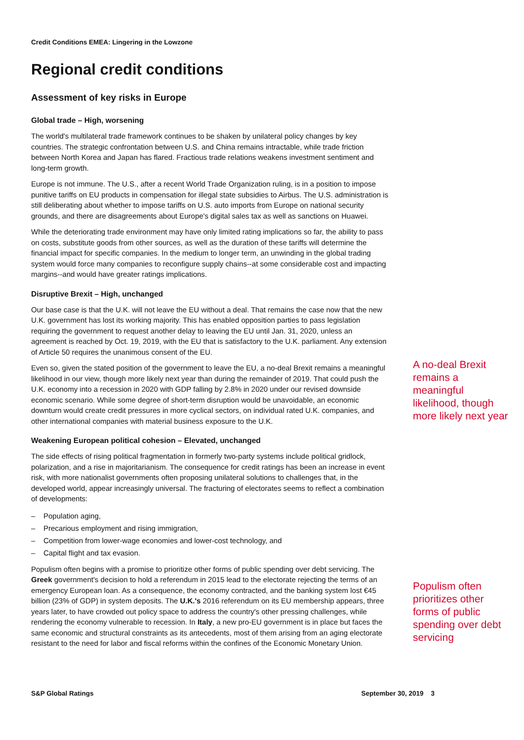Credit Conditions EMEA: Lingering in the Lowzone
Regional credit conditions
Assessment of key risks in Europe
Global trade – High, worsening
The world's multilateral trade framework continues to be shaken by unilateral policy changes by key countries. The strategic confrontation between U.S. and China remains intractable, while trade friction between North Korea and Japan has flared. Fractious trade relations weakens investment sentiment and long-term growth.
Europe is not immune. The U.S., after a recent World Trade Organization ruling, is in a position to impose punitive tariffs on EU products in compensation for illegal state subsidies to Airbus. The U.S. administration is still deliberating about whether to impose tariffs on U.S. auto imports from Europe on national security grounds, and there are disagreements about Europe's digital sales tax as well as sanctions on Huawei.
While the deteriorating trade environment may have only limited rating implications so far, the ability to pass on costs, substitute goods from other sources, as well as the duration of these tariffs will determine the financial impact for specific companies. In the medium to longer term, an unwinding in the global trading system would force many companies to reconfigure supply chains--at some considerable cost and impacting margins--and would have greater ratings implications.
Disruptive Brexit – High, unchanged
Our base case is that the U.K. will not leave the EU without a deal. That remains the case now that the new U.K. government has lost its working majority. This has enabled opposition parties to pass legislation requiring the government to request another delay to leaving the EU until Jan. 31, 2020, unless an agreement is reached by Oct. 19, 2019, with the EU that is satisfactory to the U.K. parliament. Any extension of Article 50 requires the unanimous consent of the EU.
Even so, given the stated position of the government to leave the EU, a no-deal Brexit remains a meaningful likelihood in our view, though more likely next year than during the remainder of 2019. That could push the U.K. economy into a recession in 2020 with GDP falling by 2.8% in 2020 under our revised downside economic scenario. While some degree of short-term disruption would be unavoidable, an economic downturn would create credit pressures in more cyclical sectors, on individual rated U.K. companies, and other international companies with material business exposure to the U.K.
Weakening European political cohesion – Elevated, unchanged
The side effects of rising political fragmentation in formerly two-party systems include political gridlock, polarization, and a rise in majoritarianism. The consequence for credit ratings has been an increase in event risk, with more nationalist governments often proposing unilateral solutions to challenges that, in the developed world, appear increasingly universal. The fracturing of electorates seems to reflect a combination of developments:
– Population aging,
– Precarious employment and rising immigration,
– Competition from lower-wage economies and lower-cost technology, and
– Capital flight and tax evasion.
Populism often begins with a promise to prioritize other forms of public spending over debt servicing. The Greek government's decision to hold a referendum in 2015 lead to the electorate rejecting the terms of an emergency European loan. As a consequence, the economy contracted, and the banking system lost €45 billion (23% of GDP) in system deposits. The U.K.'s 2016 referendum on its EU membership appears, three years later, to have crowded out policy space to address the country's other pressing challenges, while rendering the economy vulnerable to recession. In Italy, a new pro-EU government is in place but faces the same economic and structural constraints as its antecedents, most of them arising from an aging electorate resistant to the need for labor and fiscal reforms within the confines of the Economic Monetary Union.
A no-deal Brexit remains a meaningful likelihood, though more likely next year
Populism often prioritizes other forms of public spending over debt servicing
S&P Global Ratings September 30, 2019 3